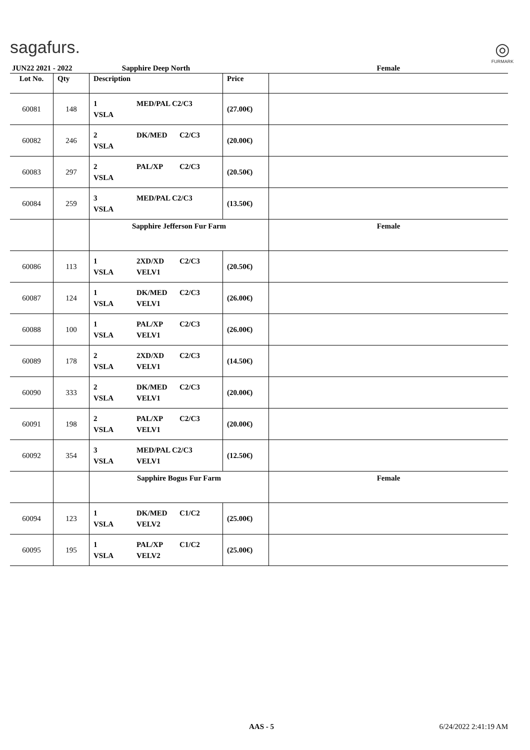sagafurs.
◎
FURMARK
| JUN22 2021 - 2022 | | Sapphire Deep North | | Female |
| Lot No. | Qty | Description | Price | |
| 60081 | 148 | 1 MED/PAL C2/C3 VSLA | (27.00€) | |
| 60082 | 246 | 2 DK/MED C2/C3 VSLA | (20.00€) | |
| 60083 | 297 | 2 PAL/XP C2/C3 VSLA | (20.50€) | |
| 60084 | 259 | 3 MED/PAL C2/C3 VSLA | (13.50€) | |
| | | Sapphire Jefferson Fur Farm | | Female |
| 60086 | 113 | 1 2XD/XD C2/C3 VSLA VELV1 | (20.50€) | |
| 60087 | 124 | 1 DK/MED C2/C3 VSLA VELV1 | (26.00€) | |
| 60088 | 100 | 1 PAL/XP C2/C3 VSLA VELV1 | (26.00€) | |
| 60089 | 178 | 2 2XD/XD C2/C3 VSLA VELV1 | (14.50€) | |
| 60090 | 333 | 2 DK/MED C2/C3 VSLA VELV1 | (20.00€) | |
| 60091 | 198 | 2 PAL/XP C2/C3 VSLA VELV1 | (20.00€) | |
| 60092 | 354 | 3 MED/PAL C2/C3 VSLA VELV1 | (12.50€) | |
| | | Sapphire Bogus Fur Farm | | Female |
| 60094 | 123 | 1 DK/MED C1/C2 VSLA VELV2 | (25.00€) | |
| 60095 | 195 | 1 PAL/XP C1/C2 VSLA VELV2 | (25.00€) | |
AAS - 5 6/24/2022 2:41:19 AM